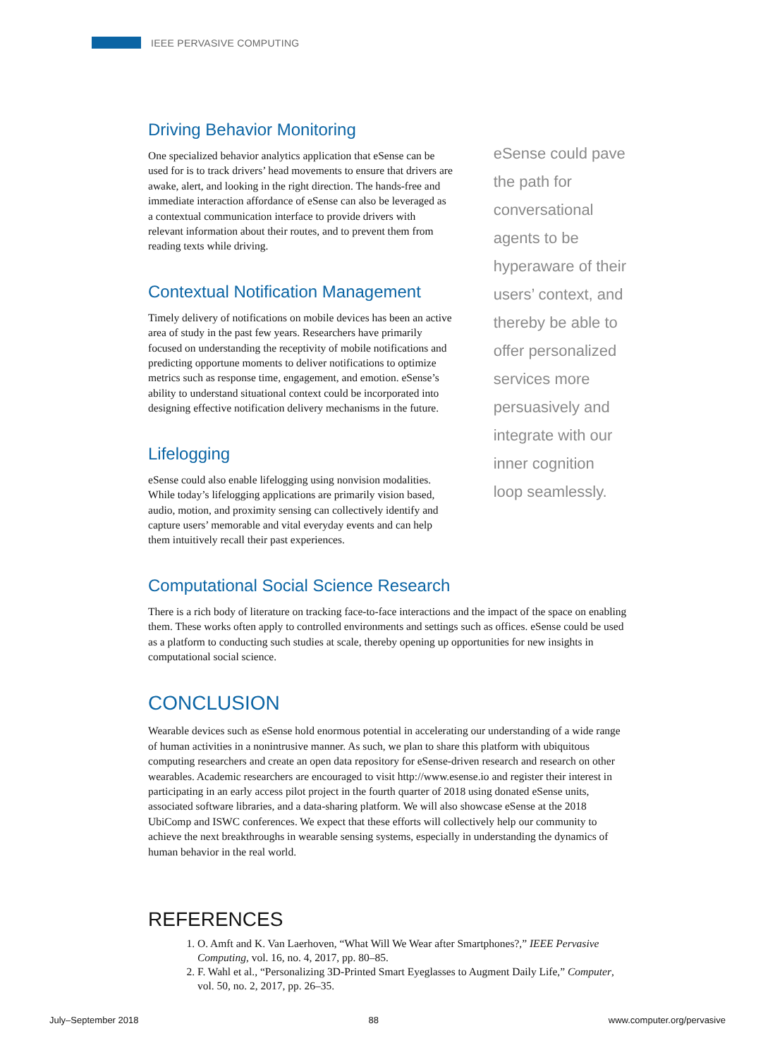IEEE PERVASIVE COMPUTING
Driving Behavior Monitoring
One specialized behavior analytics application that eSense can be used for is to track drivers’ head movements to ensure that drivers are awake, alert, and looking in the right direction. The hands-free and immediate interaction affordance of eSense can also be leveraged as a contextual communication interface to provide drivers with relevant information about their routes, and to prevent them from reading texts while driving.
Contextual Notification Management
Timely delivery of notifications on mobile devices has been an active area of study in the past few years. Researchers have primarily focused on understanding the receptivity of mobile notifications and predicting opportune moments to deliver notifications to optimize metrics such as response time, engagement, and emotion. eSense’s ability to understand situational context could be incorporated into designing effective notification delivery mechanisms in the future.
Lifelogging
eSense could also enable lifelogging using nonvision modalities. While today’s lifelogging applications are primarily vision based, audio, motion, and proximity sensing can collectively identify and capture users’ memorable and vital everyday events and can help them intuitively recall their past experiences.
eSense could pave the path for conversational agents to be hyperaware of their users’ context, and thereby be able to offer personalized services more persuasively and integrate with our inner cognition loop seamlessly.
Computational Social Science Research
There is a rich body of literature on tracking face-to-face interactions and the impact of the space on enabling them. These works often apply to controlled environments and settings such as offices. eSense could be used as a platform to conducting such studies at scale, thereby opening up opportunities for new insights in computational social science.
CONCLUSION
Wearable devices such as eSense hold enormous potential in accelerating our understanding of a wide range of human activities in a nonintrusive manner. As such, we plan to share this platform with ubiquitous computing researchers and create an open data repository for eSense-driven research and research on other wearables. Academic researchers are encouraged to visit http://www.esense.io and register their interest in participating in an early access pilot project in the fourth quarter of 2018 using donated eSense units, associated software libraries, and a data-sharing platform. We will also showcase eSense at the 2018 UbiComp and ISWC conferences. We expect that these efforts will collectively help our community to achieve the next breakthroughs in wearable sensing systems, especially in understanding the dynamics of human behavior in the real world.
REFERENCES
1. O. Amft and K. Van Laerhoven, “What Will We Wear after Smartphones?,” IEEE Pervasive Computing, vol. 16, no. 4, 2017, pp. 80–85.
2. F. Wahl et al., “Personalizing 3D-Printed Smart Eyeglasses to Augment Daily Life,” Computer, vol. 50, no. 2, 2017, pp. 26–35.
July–September 2018 88 www.computer.org/pervasive